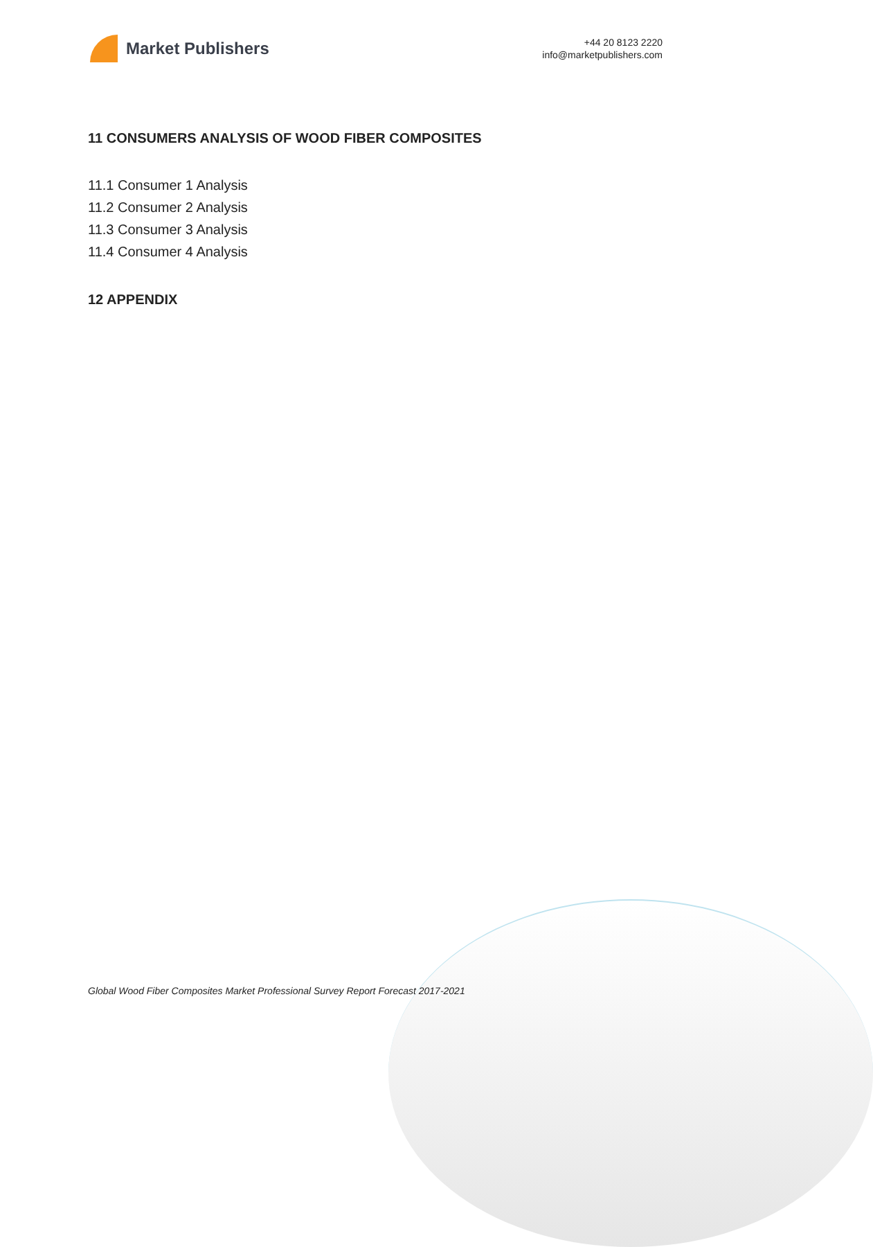Market Publishers
+44 20 8123 2220
info@marketpublishers.com
11 CONSUMERS ANALYSIS OF WOOD FIBER COMPOSITES
11.1 Consumer 1 Analysis
11.2 Consumer 2 Analysis
11.3 Consumer 3 Analysis
11.4 Consumer 4 Analysis
12 APPENDIX
Global Wood Fiber Composites Market Professional Survey Report Forecast 2017-2021